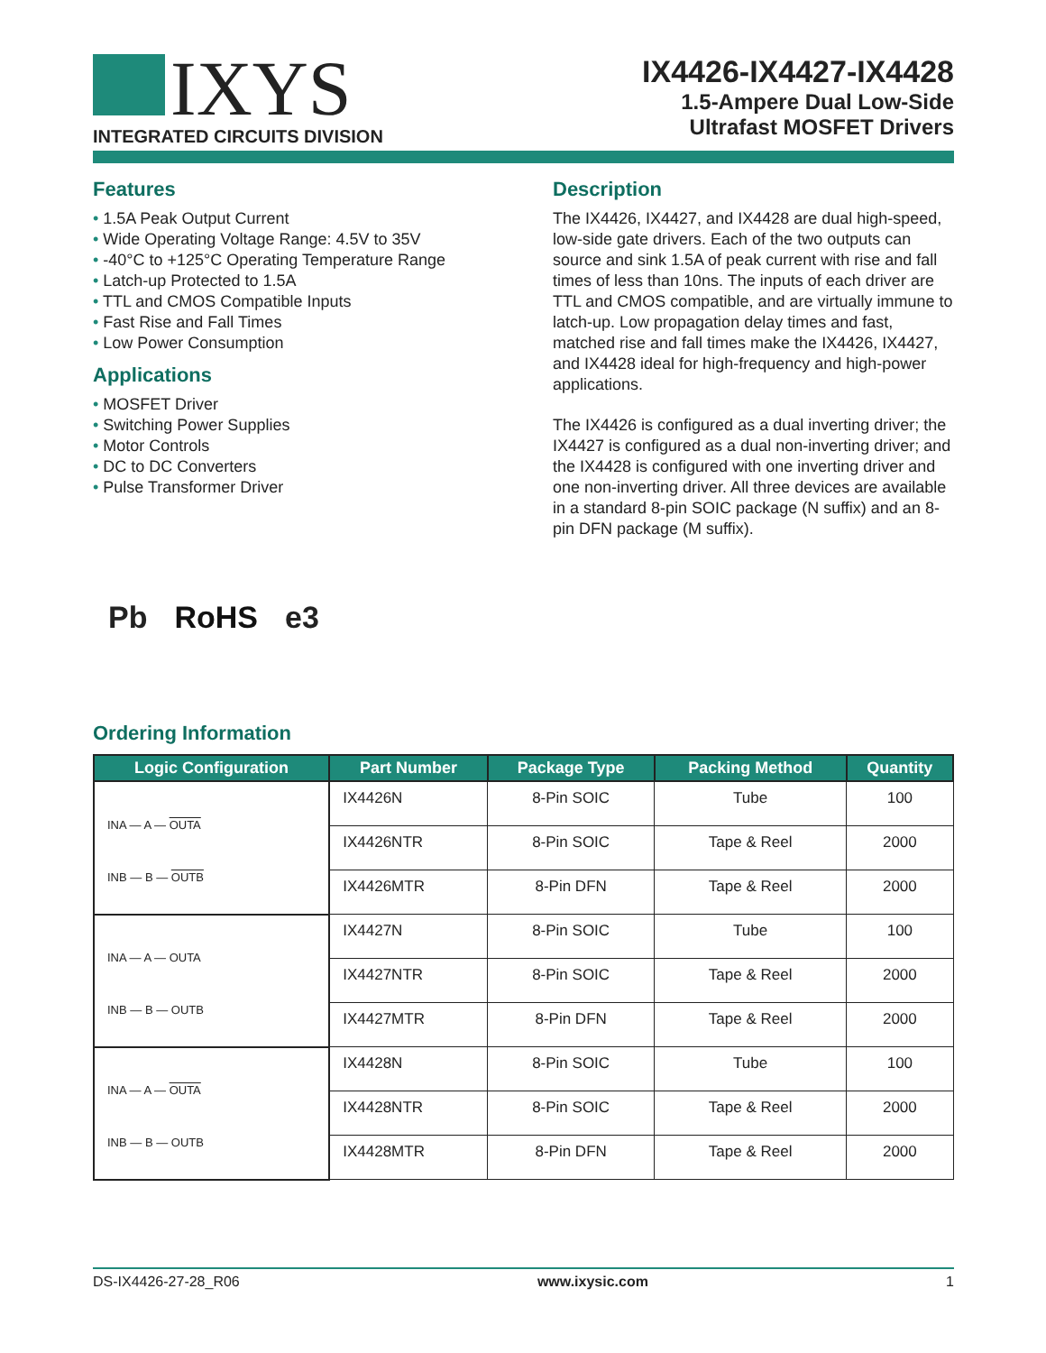IXYS
INTEGRATED CIRCUITS DIVISION
IX4426-IX4427-IX4428
1.5-Ampere Dual Low-Side
Ultrafast MOSFET Drivers
Features
• 1.5A Peak Output Current
• Wide Operating Voltage Range: 4.5V to 35V
• -40°C to +125°C Operating Temperature Range
• Latch-up Protected to 1.5A
• TTL and CMOS Compatible Inputs
• Fast Rise and Fall Times
• Low Power Consumption
Applications
• MOSFET Driver
• Switching Power Supplies
• Motor Controls
• DC to DC Converters
• Pulse Transformer Driver
Description
The IX4426, IX4427, and IX4428 are dual high-speed, low-side gate drivers. Each of the two outputs can source and sink 1.5A of peak current with rise and fall times of less than 10ns. The inputs of each driver are TTL and CMOS compatible, and are virtually immune to latch-up. Low propagation delay times and fast, matched rise and fall times make the IX4426, IX4427, and IX4428 ideal for high-frequency and high-power applications.
The IX4426 is configured as a dual inverting driver; the IX4427 is configured as a dual non-inverting driver; and the IX4428 is configured with one inverting driver and one non-inverting driver. All three devices are available in a standard 8-pin SOIC package (N suffix) and an 8-pin DFN package (M suffix).
Pb RoHS e3
Ordering Information
| Logic Configuration | Part Number | Package Type | Packing Method | Quantity |
| --- | --- | --- | --- | --- |
| INA — A — OUTA INB — B — OUTB | IX4426N | 8-Pin SOIC | Tube | 100 |
| | IX4426NTR | 8-Pin SOIC | Tape & Reel | 2000 |
| | IX4426MTR | 8-Pin DFN | Tape & Reel | 2000 |
| INA — A — OUTA INB — B — OUTB | IX4427N | 8-Pin SOIC | Tube | 100 |
| | IX4427NTR | 8-Pin SOIC | Tape & Reel | 2000 |
| | IX4427MTR | 8-Pin DFN | Tape & Reel | 2000 |
| INA — A — OUTA INB — B — OUTB | IX4428N | 8-Pin SOIC | Tube | 100 |
| | IX4428NTR | 8-Pin SOIC | Tape & Reel | 2000 |
| | IX4428MTR | 8-Pin DFN | Tape & Reel | 2000 |
DS-IX4426-27-28_R06 www.ixysic.com 1